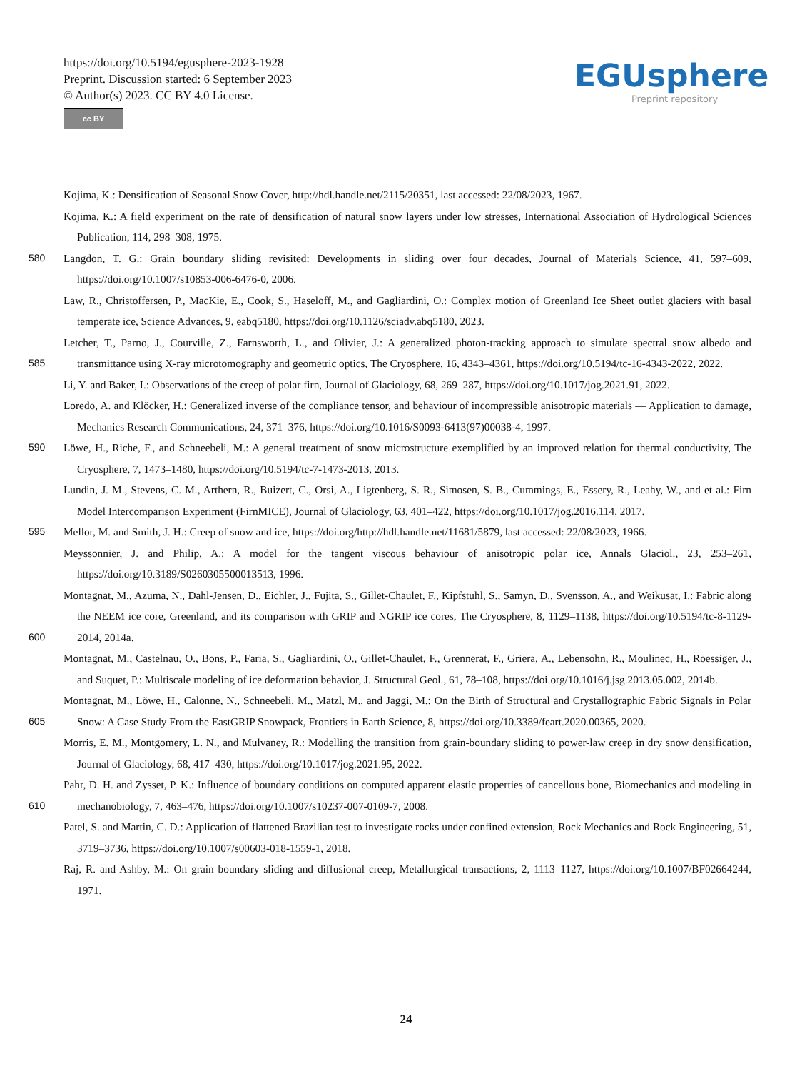https://doi.org/10.5194/egusphere-2023-1928
Preprint. Discussion started: 6 September 2023
© Author(s) 2023. CC BY 4.0 License.
cc BY
EGUsphere
Preprint repository
Kojima, K.: Densification of Seasonal Snow Cover, http://hdl.handle.net/2115/20351, last accessed: 22/08/2023, 1967.
Kojima, K.: A field experiment on the rate of densification of natural snow layers under low stresses, International Association of Hydrological Sciences Publication, 114, 298–308, 1975.
580 Langdon, T. G.: Grain boundary sliding revisited: Developments in sliding over four decades, Journal of Materials Science, 41, 597–609, https://doi.org/10.1007/s10853-006-6476-0, 2006.
Law, R., Christoffersen, P., MacKie, E., Cook, S., Haseloff, M., and Gagliardini, O.: Complex motion of Greenland Ice Sheet outlet glaciers with basal temperate ice, Science Advances, 9, eabq5180, https://doi.org/10.1126/sciadv.abq5180, 2023.
585 Letcher, T., Parno, J., Courville, Z., Farnsworth, L., and Olivier, J.: A generalized photon-tracking approach to simulate spectral snow albedo and transmittance using X-ray microtomography and geometric optics, The Cryosphere, 16, 4343–4361, https://doi.org/10.5194/tc-16-4343-2022, 2022.
Li, Y. and Baker, I.: Observations of the creep of polar firn, Journal of Glaciology, 68, 269–287, https://doi.org/10.1017/jog.2021.91, 2022.
Loredo, A. and Klöcker, H.: Generalized inverse of the compliance tensor, and behaviour of incompressible anisotropic materials — Application to damage, Mechanics Research Communications, 24, 371–376, https://doi.org/10.1016/S0093-6413(97)00038-4, 1997.
590 Löwe, H., Riche, F., and Schneebeli, M.: A general treatment of snow microstructure exemplified by an improved relation for thermal conductivity, The Cryosphere, 7, 1473–1480, https://doi.org/10.5194/tc-7-1473-2013, 2013.
Lundin, J. M., Stevens, C. M., Arthern, R., Buizert, C., Orsi, A., Ligtenberg, S. R., Simosen, S. B., Cummings, E., Essery, R., Leahy, W., and et al.: Firn Model Intercomparison Experiment (FirnMICE), Journal of Glaciology, 63, 401–422, https://doi.org/10.1017/jog.2016.114, 2017.
595 Mellor, M. and Smith, J. H.: Creep of snow and ice, https://doi.org/http://hdl.handle.net/11681/5879, last accessed: 22/08/2023, 1966.
Meyssonnier, J. and Philip, A.: A model for the tangent viscous behaviour of anisotropic polar ice, Annals Glaciol., 23, 253–261, https://doi.org/10.3189/S0260305500013513, 1996.
600 Montagnat, M., Azuma, N., Dahl-Jensen, D., Eichler, J., Fujita, S., Gillet-Chaulet, F., Kipfstuhl, S., Samyn, D., Svensson, A., and Weikusat, I.: Fabric along the NEEM ice core, Greenland, and its comparison with GRIP and NGRIP ice cores, The Cryosphere, 8, 1129–1138, https://doi.org/10.5194/tc-8-1129-2014, 2014a.
Montagnat, M., Castelnau, O., Bons, P., Faria, S., Gagliardini, O., Gillet-Chaulet, F., Grennerat, F., Griera, A., Lebensohn, R., Moulinec, H., Roessiger, J., and Suquet, P.: Multiscale modeling of ice deformation behavior, J. Structural Geol., 61, 78–108, https://doi.org/10.1016/j.jsg.2013.05.002, 2014b.
605 Montagnat, M., Löwe, H., Calonne, N., Schneebeli, M., Matzl, M., and Jaggi, M.: On the Birth of Structural and Crystallographic Fabric Signals in Polar Snow: A Case Study From the EastGRIP Snowpack, Frontiers in Earth Science, 8, https://doi.org/10.3389/feart.2020.00365, 2020.
Morris, E. M., Montgomery, L. N., and Mulvaney, R.: Modelling the transition from grain-boundary sliding to power-law creep in dry snow densification, Journal of Glaciology, 68, 417–430, https://doi.org/10.1017/jog.2021.95, 2022.
610 Pahr, D. H. and Zysset, P. K.: Influence of boundary conditions on computed apparent elastic properties of cancellous bone, Biomechanics and modeling in mechanobiology, 7, 463–476, https://doi.org/10.1007/s10237-007-0109-7, 2008.
Patel, S. and Martin, C. D.: Application of flattened Brazilian test to investigate rocks under confined extension, Rock Mechanics and Rock Engineering, 51, 3719–3736, https://doi.org/10.1007/s00603-018-1559-1, 2018.
Raj, R. and Ashby, M.: On grain boundary sliding and diffusional creep, Metallurgical transactions, 2, 1113–1127, https://doi.org/10.1007/BF02664244, 1971.
24